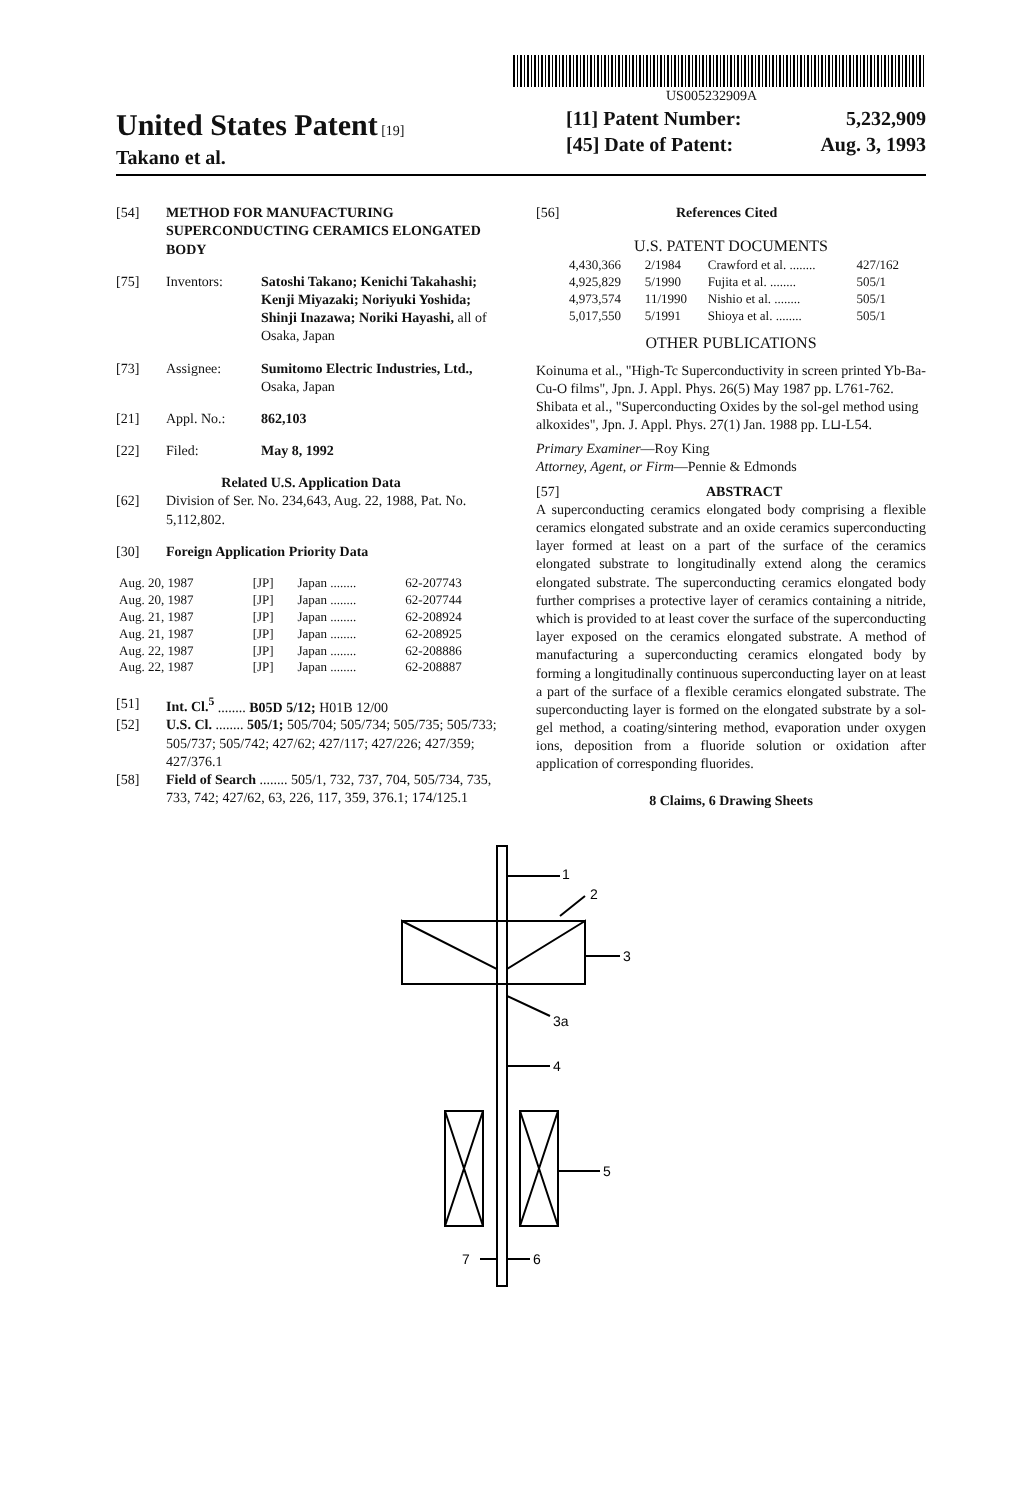US005232909A
United States Patent [19]
Takano et al.
[11] Patent Number: 5,232,909
[45] Date of Patent: Aug. 3, 1993
[54] METHOD FOR MANUFACTURING SUPERCONDUCTING CERAMICS ELONGATED BODY
[75] Inventors: Satoshi Takano; Kenichi Takahashi; Kenji Miyazaki; Noriyuki Yoshida; Shinji Inazawa; Noriki Hayashi, all of Osaka, Japan
[73] Assignee: Sumitomo Electric Industries, Ltd., Osaka, Japan
[21] Appl. No.: 862,103
[22] Filed: May 8, 1992
Related U.S. Application Data
[62] Division of Ser. No. 234,643, Aug. 22, 1988, Pat. No. 5,112,802.
[30] Foreign Application Priority Data
| Aug. 20, 1987 | [JP] | Japan ........ | 62-207743 |
| Aug. 20, 1987 | [JP] | Japan ........ | 62-207744 |
| Aug. 21, 1987 | [JP] | Japan ........ | 62-208924 |
| Aug. 21, 1987 | [JP] | Japan ........ | 62-208925 |
| Aug. 22, 1987 | [JP] | Japan ........ | 62-208886 |
| Aug. 22, 1987 | [JP] | Japan ........ | 62-208887 |
[51] Int. Cl.<sup>5</sup> ........ B05D 5/12; H01B 12/00
[52] U.S. Cl. ........ 505/1; 505/704; 505/734; 505/735; 505/733; 505/737; 505/742; 427/62; 427/117; 427/226; 427/359; 427/376.1
[58] Field of Search ........ 505/1, 732, 737, 704, 505/734, 735, 733, 742; 427/62, 63, 226, 117, 359, 376.1; 174/125.1
[56] References Cited
U.S. PATENT DOCUMENTS
| 4,430,366 | 2/1984 | Crawford et al. ........ | 427/162 |
| 4,925,829 | 5/1990 | Fujita et al. ........ | 505/1 |
| 4,973,574 | 11/1990 | Nishio et al. ........ | 505/1 |
| 5,017,550 | 5/1991 | Shioya et al. ........ | 505/1 |
OTHER PUBLICATIONS
Koinuma et al., "High-Tc Superconductivity in screen printed Yb-Ba-Cu-O films", Jpn. J. Appl. Phys. 26(5) May 1987 pp. L761-762.
Shibata et al., "Superconducting Oxides by the sol-gel method using alkoxides", Jpn. J. Appl. Phys. 27(1) Jan. 1988 pp. L⊔-L54.
Primary Examiner—Roy King
Attorney, Agent, or Firm—Pennie & Edmonds
[57] ABSTRACT
A superconducting ceramics elongated body comprising a flexible ceramics elongated substrate and an oxide ceramics superconducting layer formed at least on a part of the surface of the ceramics elongated substrate to longitudinally extend along the ceramics elongated substrate. The superconducting ceramics elongated body further comprises a protective layer of ceramics containing a nitride, which is provided to at least cover the surface of the superconducting layer exposed on the ceramics elongated substrate. A method of manufacturing a superconducting ceramics elongated body by forming a longitudinally continuous superconducting layer on at least a part of the surface of a flexible ceramics elongated substrate. The superconducting layer is formed on the elongated substrate by a sol-gel method, a coating/sintering method, evaporation under oxygen ions, deposition from a fluoride solution or oxidation after application of corresponding fluorides.
8 Claims, 6 Drawing Sheets
1
2
3
3a
4
5
6
7